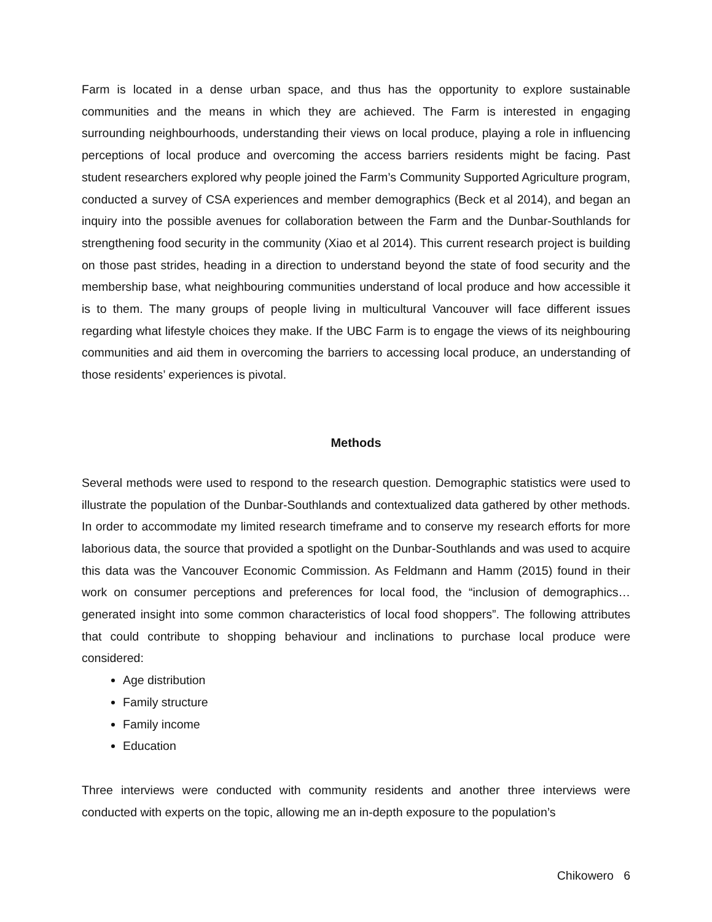Farm is located in a dense urban space, and thus has the opportunity to explore sustainable communities and the means in which they are achieved. The Farm is interested in engaging surrounding neighbourhoods, understanding their views on local produce, playing a role in influencing perceptions of local produce and overcoming the access barriers residents might be facing. Past student researchers explored why people joined the Farm’s Community Supported Agriculture program, conducted a survey of CSA experiences and member demographics (Beck et al 2014), and began an inquiry into the possible avenues for collaboration between the Farm and the Dunbar-Southlands for strengthening food security in the community (Xiao et al 2014). This current research project is building on those past strides, heading in a direction to understand beyond the state of food security and the membership base, what neighbouring communities understand of local produce and how accessible it is to them. The many groups of people living in multicultural Vancouver will face different issues regarding what lifestyle choices they make. If the UBC Farm is to engage the views of its neighbouring communities and aid them in overcoming the barriers to accessing local produce, an understanding of those residents’ experiences is pivotal.
Methods
Several methods were used to respond to the research question. Demographic statistics were used to illustrate the population of the Dunbar-Southlands and contextualized data gathered by other methods. In order to accommodate my limited research timeframe and to conserve my research efforts for more laborious data, the source that provided a spotlight on the Dunbar-Southlands and was used to acquire this data was the Vancouver Economic Commission. As Feldmann and Hamm (2015) found in their work on consumer perceptions and preferences for local food, the “inclusion of demographics…generated insight into some common characteristics of local food shoppers”. The following attributes that could contribute to shopping behaviour and inclinations to purchase local produce were considered:
Age distribution
Family structure
Family income
Education
Three interviews were conducted with community residents and another three interviews were conducted with experts on the topic, allowing me an in-depth exposure to the population’s
Chikowero 6